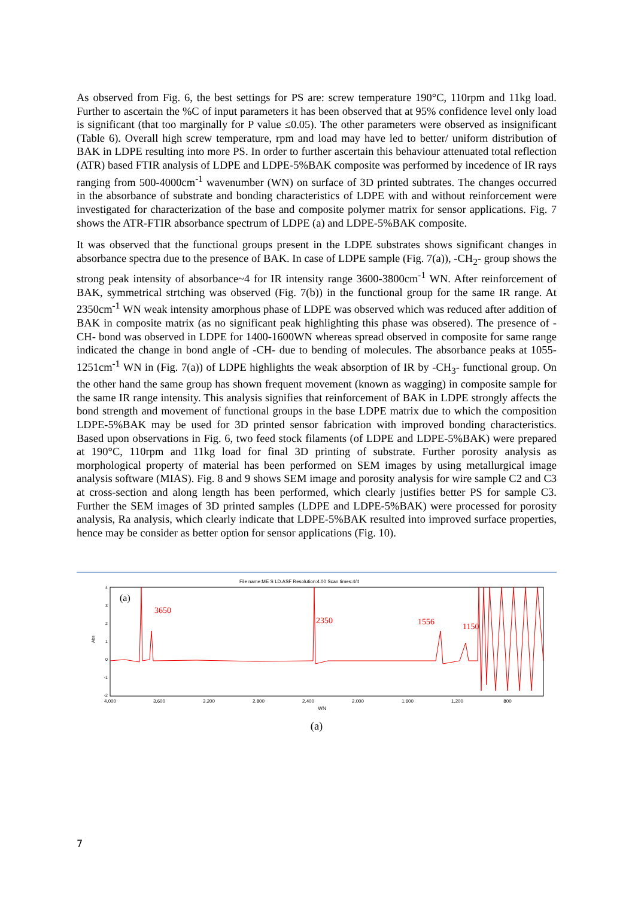As observed from Fig. 6, the best settings for PS are: screw temperature 190°C, 110rpm and 11kg load. Further to ascertain the %C of input parameters it has been observed that at 95% confidence level only load is significant (that too marginally for P value ≤0.05). The other parameters were observed as insignificant (Table 6). Overall high screw temperature, rpm and load may have led to better/ uniform distribution of BAK in LDPE resulting into more PS. In order to further ascertain this behaviour attenuated total reflection (ATR) based FTIR analysis of LDPE and LDPE-5%BAK composite was performed by incedence of IR rays ranging from 500-4000cm<sup>-1</sup> wavenumber (WN) on surface of 3D printed subtrates. The changes occurred in the absorbance of substrate and bonding characteristics of LDPE with and without reinforcement were investigated for characterization of the base and composite polymer matrix for sensor applications. Fig. 7 shows the ATR-FTIR absorbance spectrum of LDPE (a) and LDPE-5%BAK composite.
It was observed that the functional groups present in the LDPE substrates shows significant changes in absorbance spectra due to the presence of BAK. In case of LDPE sample (Fig. 7(a)), -CH<sub>2</sub>- group shows the strong peak intensity of absorbance~4 for IR intensity range 3600-3800cm<sup>-1</sup> WN. After reinforcement of BAK, symmetrical strtching was observed (Fig. 7(b)) in the functional group for the same IR range. At 2350cm<sup>-1</sup> WN weak intensity amorphous phase of LDPE was observed which was reduced after addition of BAK in composite matrix (as no significant peak highlighting this phase was obsered). The presence of -CH- bond was observed in LDPE for 1400-1600WN whereas spread observed in composite for same range indicated the change in bond angle of -CH- due to bending of molecules. The absorbance peaks at 1055-1251cm<sup>-1</sup> WN in (Fig. 7(a)) of LDPE highlights the weak absorption of IR by -CH<sub>3</sub>- functional group. On the other hand the same group has shown frequent movement (known as wagging) in composite sample for the same IR range intensity. This analysis signifies that reinforcement of BAK in LDPE strongly affects the bond strength and movement of functional groups in the base LDPE matrix due to which the composition LDPE-5%BAK may be used for 3D printed sensor fabrication with improved bonding characteristics. Based upon observations in Fig. 6, two feed stock filaments (of LDPE and LDPE-5%BAK) were prepared at 190°C, 110rpm and 11kg load for final 3D printing of substrate. Further porosity analysis as morphological property of material has been performed on SEM images by using metallurgical image analysis software (MIAS). Fig. 8 and 9 shows SEM image and porosity analysis for wire sample C2 and C3 at cross-section and along length has been performed, which clearly justifies better PS for sample C3. Further the SEM images of 3D printed samples (LDPE and LDPE-5%BAK) were processed for porosity analysis, Ra analysis, which clearly indicate that LDPE-5%BAK resulted into improved surface properties, hence may be consider as better option for sensor applications (Fig. 10).
File name:ME S LD.ASF Resolution:4.00 Scan times:4/4
4
3
2
1
0
-1
-2
Abs
4,000
3,600
3,200
2,800
2,400
2,000
1,600
1,200
800
WN
(a)
3650
2350
1556
1150
(a)
7